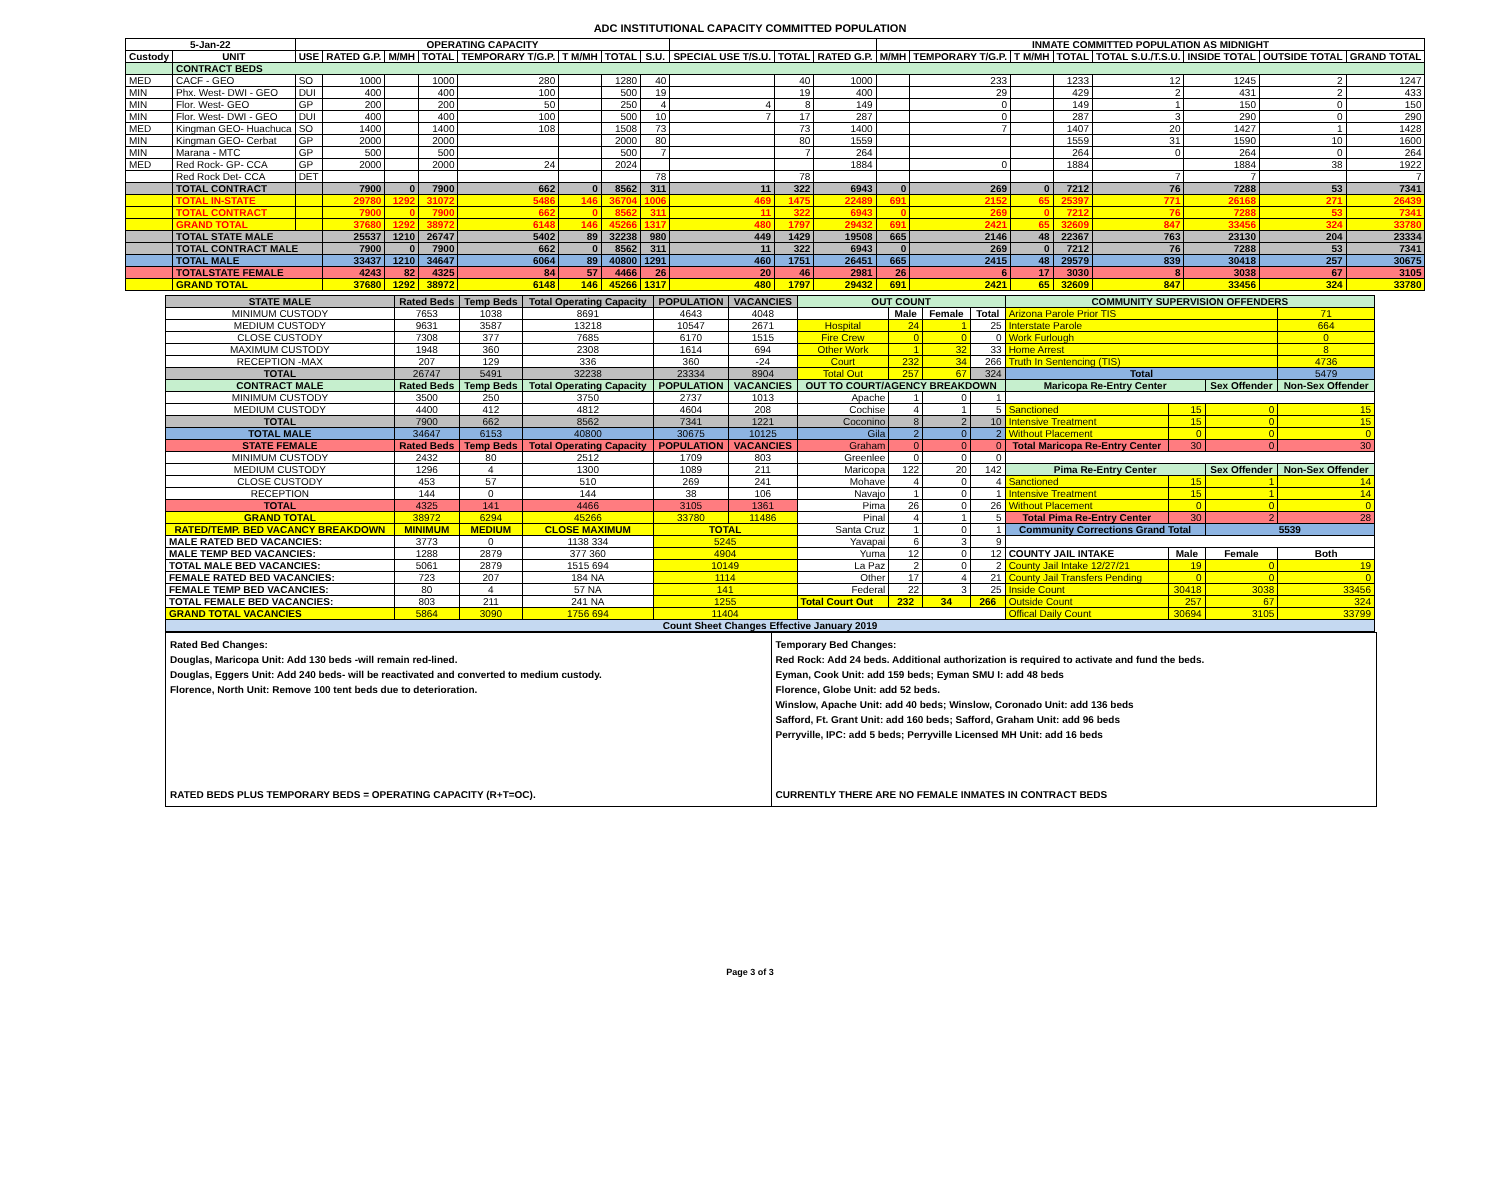ADC INSTITUTIONAL CAPACITY COMMITTED POPULATION
| 5-Jan-22 | | OPERATING CAPACITY | | | | | | | | | | | INMATE COMMITTED POPULATION AS MIDNIGHT | | | | | | | |
| --- | --- | --- | --- | --- | --- | --- | --- | --- | --- | --- | --- | --- | --- | --- | --- | --- | --- | --- | --- | --- |
| Custody | UNIT | USE | RATED G.P. | M/MH | TOTAL | TEMPORARY T/G.P. | T M/MH | TOTAL | S.U. | SPECIAL USE T/S.U. | TOTAL | RATED G.P. | M/MH | TEMPORARY T/G.P. | T M/MH | TOTAL | TOTAL S.U./T.S.U. | INSIDE TOTAL | OUTSIDE TOTAL | GRAND TOTAL |
| | CONTRACT BEDS | | | | | | | | | | | | | | | | | | | |
| MED | CACF - GEO | SO | 1000 | | 1000 | 280 | | 1280 | 40 | | 40 | 1000 | | 233 | | 1233 | 12 | 1245 | 2 | 1247 |
| MIN | Phx. West- DWI - GEO | DUI | 400 | | 400 | 100 | | 500 | 19 | | 19 | 400 | | 29 | | 429 | 2 | 431 | 2 | 433 |
| MIN | Flor. West- GEO | GP | 200 | | 200 | 50 | | 250 | 4 | 4 | 8 | 149 | | 0 | | 149 | 1 | 150 | 0 | 150 |
| MIN | Flor. West- DWI - GEO | DUI | 400 | | 400 | 100 | | 500 | 10 | 7 | 17 | 287 | | 0 | | 287 | 3 | 290 | 0 | 290 |
| MED | Kingman GEO- Huachuca | SO | 1400 | | 1400 | 108 | | 1508 | 73 | | 73 | 1400 | | 7 | | 1407 | 20 | 1427 | 1 | 1428 |
| MIN | Kingman GEO- Cerbat | GP | 2000 | | 2000 | | | 2000 | 80 | | 80 | 1559 | | | | 1559 | 31 | 1590 | 10 | 1600 |
| MIN | Marana - MTC | GP | 500 | | 500 | | | 500 | 7 | | 7 | 264 | | | | 264 | 0 | 264 | 0 | 264 |
| MED | Red Rock- GP- CCA | GP | 2000 | | 2000 | 24 | | 2024 | | | | 1884 | | 0 | | 1884 | | 1884 | 38 | 1922 |
| | Red Rock Det- CCA | DET | | | | | | | 78 | | 78 | | | | | | 7 | 7 | | 7 |
| | TOTAL CONTRACT | | 7900 | 0 | 7900 | 662 | 0 | 8562 | 311 | 11 | 322 | 6943 | 0 | 269 | 0 | 7212 | 76 | 7288 | 53 | 7341 |
| | TOTAL IN-STATE | | 29780 | 1292 | 31072 | 5486 | 146 | 36704 | 1006 | 469 | 1475 | 22489 | 691 | 2152 | 65 | 25397 | 771 | 26168 | 271 | 26439 |
| | TOTAL CONTRACT | | 7900 | 0 | 7900 | 662 | 0 | 8562 | 311 | 11 | 322 | 6943 | 0 | 269 | 0 | 7212 | 76 | 7288 | 53 | 7341 |
| | GRAND TOTAL | | 37680 | 1292 | 38972 | 6148 | 146 | 45266 | 1317 | 480 | 1797 | 29432 | 691 | 2421 | 65 | 32609 | 847 | 33456 | 324 | 33780 |
| | TOTAL STATE MALE | | 25537 | 1210 | 26747 | 5402 | 89 | 32238 | 980 | 449 | 1429 | 19508 | 665 | 2146 | 48 | 22367 | 763 | 23130 | 204 | 23334 |
| | TOTAL CONTRACT MALE | | 7900 | 0 | 7900 | 662 | 0 | 8562 | 311 | 11 | 322 | 6943 | 0 | 269 | 0 | 7212 | 76 | 7288 | 53 | 7341 |
| | TOTAL MALE | | 33437 | 1210 | 34647 | 6064 | 89 | 40800 | 1291 | 460 | 1751 | 26451 | 665 | 2415 | 48 | 29579 | 839 | 30418 | 257 | 30675 |
| | TOTALSTATE FEMALE | | 4243 | 82 | 4325 | 84 | 57 | 4466 | 26 | 20 | 46 | 2981 | 26 | 6 | 17 | 3030 | 8 | 3038 | 67 | 3105 |
| | GRAND TOTAL | | 37680 | 1292 | 38972 | 6148 | 146 | 45266 | 1317 | 480 | 1797 | 29432 | 691 | 2421 | 65 | 32609 | 847 | 33456 | 324 | 33780 |
| STATE MALE | Rated Beds | Temp Beds | Total Operating Capacity | POPULATION | VACANCIES | OUT COUNT | | | | COMMUNITY SUPERVISION OFFENDERS | | | |
| --- | --- | --- | --- | --- | --- | --- | --- | --- | --- | --- | --- | --- | --- |
| MINIMUM CUSTODY | 7653 | 1038 | 8691 | 4643 | 4048 | | Male | Female | Total | Arizona Parole Prior TIS | | | 71 |
| MEDIUM CUSTODY | 9631 | 3587 | 13218 | 10547 | 2671 | Hospital | 24 | 1 | 25 | Interstate Parole | | | 664 |
| CLOSE CUSTODY | 7308 | 377 | 7685 | 6170 | 1515 | Fire Crew | 0 | 0 | 0 | Work Furlough | | | 0 |
| MAXIMUM CUSTODY | 1948 | 360 | 2308 | 1614 | 694 | Other Work | 1 | 32 | 33 | Home Arrest | | | 8 |
| RECEPTION -MAX | 207 | 129 | 336 | 360 | -24 | Court | 232 | 34 | 266 | Truth In Sentencing (TIS) | | | 4736 |
| TOTAL | 26747 | 5491 | 32238 | 23334 | 8904 | Total Out | 257 | 67 | 324 | Total | | | 5479 |
| CONTRACT MALE | Rated Beds | Temp Beds | Total Operating Capacity | POPULATION | VACANCIES | OUT TO COURT/AGENCY BREAKDOWN | | | | Maricopa Re-Entry Center | | Sex Offender | Non-Sex Offender |
| MINIMUM CUSTODY | 3500 | 250 | 3750 | 2737 | 1013 | Apache | 1 | 0 | 1 | | | | |
| MEDIUM CUSTODY | 4400 | 412 | 4812 | 4604 | 208 | Cochise | 4 | 1 | 5 | Sanctioned | 15 | 0 | 15 |
| TOTAL | 7900 | 662 | 8562 | 7341 | 1221 | Coconino | 8 | 2 | 10 | Intensive Treatment | 15 | 0 | 15 |
| TOTAL MALE | 34647 | 6153 | 40800 | 30675 | 10125 | Gila | 2 | 0 | 2 | Without Placement | 0 | 0 | 0 |
| STATE FEMALE | Rated Beds | Temp Beds | Total Operating Capacity | POPULATION | VACANCIES | Graham | 0 | 0 | 0 | Total Maricopa Re-Entry Center | 30 | 0 | 30 |
| MINIMUM CUSTODY | 2432 | 80 | 2512 | 1709 | 803 | Greenlee | 0 | 0 | 0 | | | | |
| MEDIUM CUSTODY | 1296 | 4 | 1300 | 1089 | 211 | Maricopa | 122 | 20 | 142 | Pima Re-Entry Center | | Sex Offender | Non-Sex Offender |
| CLOSE CUSTODY | 453 | 57 | 510 | 269 | 241 | Mohave | 4 | 0 | 4 | Sanctioned | 15 | 1 | 14 |
| RECEPTION | 144 | 0 | 144 | 38 | 106 | Navajo | 1 | 0 | 1 | Intensive Treatment | 15 | 1 | 14 |
| TOTAL | 4325 | 141 | 4466 | 3105 | 1361 | Pima | 26 | 0 | 26 | Without Placement | 0 | 0 | 0 |
| GRAND TOTAL | 38972 | 6294 | 45266 | 33780 | 11486 | Pinal | 4 | 1 | 5 | Total Pima Re-Entry Center | 30 | 2 | 28 |
| RATED/TEMP. BED VACANCY BREAKDOWN | MINIMUM | MEDIUM | CLOSE MAXIMUM | TOTAL | | Santa Cruz | 1 | 0 | 1 | Community Corrections Grand Total | | 5539 | |
| MALE RATED BED VACANCIES: | 3773 | 0 | 1138 334 | 5245 | | Yavapai | 6 | 3 | 9 | | | | |
| MALE TEMP BED VACANCIES: | 1288 | 2879 | 377 360 | 4904 | | Yuma | 12 | 0 | 12 | COUNTY JAIL INTAKE | Male | Female | Both |
| TOTAL MALE BED VACANCIES: | 5061 | 2879 | 1515 694 | 10149 | | La Paz | 2 | 0 | 2 | County Jail Intake 12/27/21 | 19 | 0 | 19 |
| FEMALE RATED BED VACANCIES: | 723 | 207 | 184 NA | 1114 | | Other | 17 | 4 | 21 | County Jail Transfers Pending | 0 | 0 | 0 |
| FEMALE TEMP BED VACANCIES: | 80 | 4 | 57 NA | 141 | | Federal | 22 | 3 | 25 | Inside Count | 30418 | 3038 | 33456 |
| TOTAL FEMALE BED VACANCIES: | 803 | 211 | 241 NA | 1255 | | Total Court Out | 232 | 34 | 266 | Outside Count | 257 | 67 | 324 |
| GRAND TOTAL VACANCIES | 5864 | 3090 | 1756 694 | 11404 | | | | | | Offical Daily Count | 30694 | 3105 | 33799 |
| Count Sheet Changes Effective January 2019 | | | | | | | | | | | | | |
Rated Bed Changes:
Douglas, Maricopa Unit: Add 130 beds -will remain red-lined.
Douglas, Eggers Unit: Add 240 beds- will be reactivated and converted to medium custody.
Florence, North Unit: Remove 100 tent beds due to deterioration.
RATED BEDS PLUS TEMPORARY BEDS = OPERATING CAPACITY (R+T=OC).
Temporary Bed Changes:
Red Rock: Add 24 beds. Additional authorization is required to activate and fund the beds.
Eyman, Cook Unit: add 159 beds; Eyman SMU I: add 48 beds
Florence, Globe Unit: add 52 beds.
Winslow, Apache Unit: add 40 beds; Winslow, Coronado Unit: add 136 beds
Safford, Ft. Grant Unit: add 160 beds; Safford, Graham Unit: add 96 beds
Perryville, IPC: add 5 beds; Perryville Licensed MH Unit: add 16 beds
CURRENTLY THERE ARE NO FEMALE INMATES IN CONTRACT BEDS
Page 3 of 3